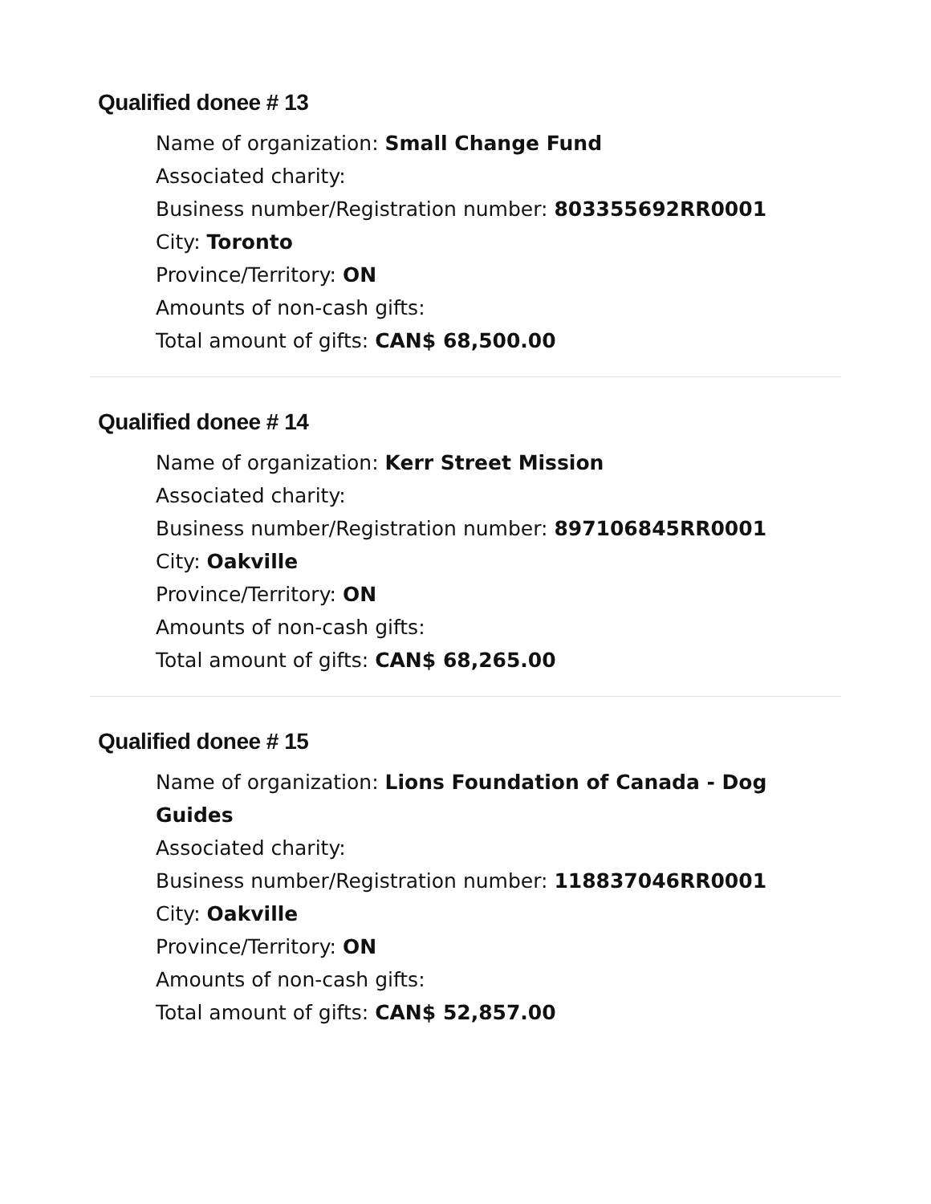Qualified donee # 13
Name of organization: Small Change Fund
Associated charity:
Business number/Registration number: 803355692RR0001
City: Toronto
Province/Territory: ON
Amounts of non-cash gifts:
Total amount of gifts: CAN$ 68,500.00
Qualified donee # 14
Name of organization: Kerr Street Mission
Associated charity:
Business number/Registration number: 897106845RR0001
City: Oakville
Province/Territory: ON
Amounts of non-cash gifts:
Total amount of gifts: CAN$ 68,265.00
Qualified donee # 15
Name of organization: Lions Foundation of Canada - Dog Guides
Associated charity:
Business number/Registration number: 118837046RR0001
City: Oakville
Province/Territory: ON
Amounts of non-cash gifts:
Total amount of gifts: CAN$ 52,857.00